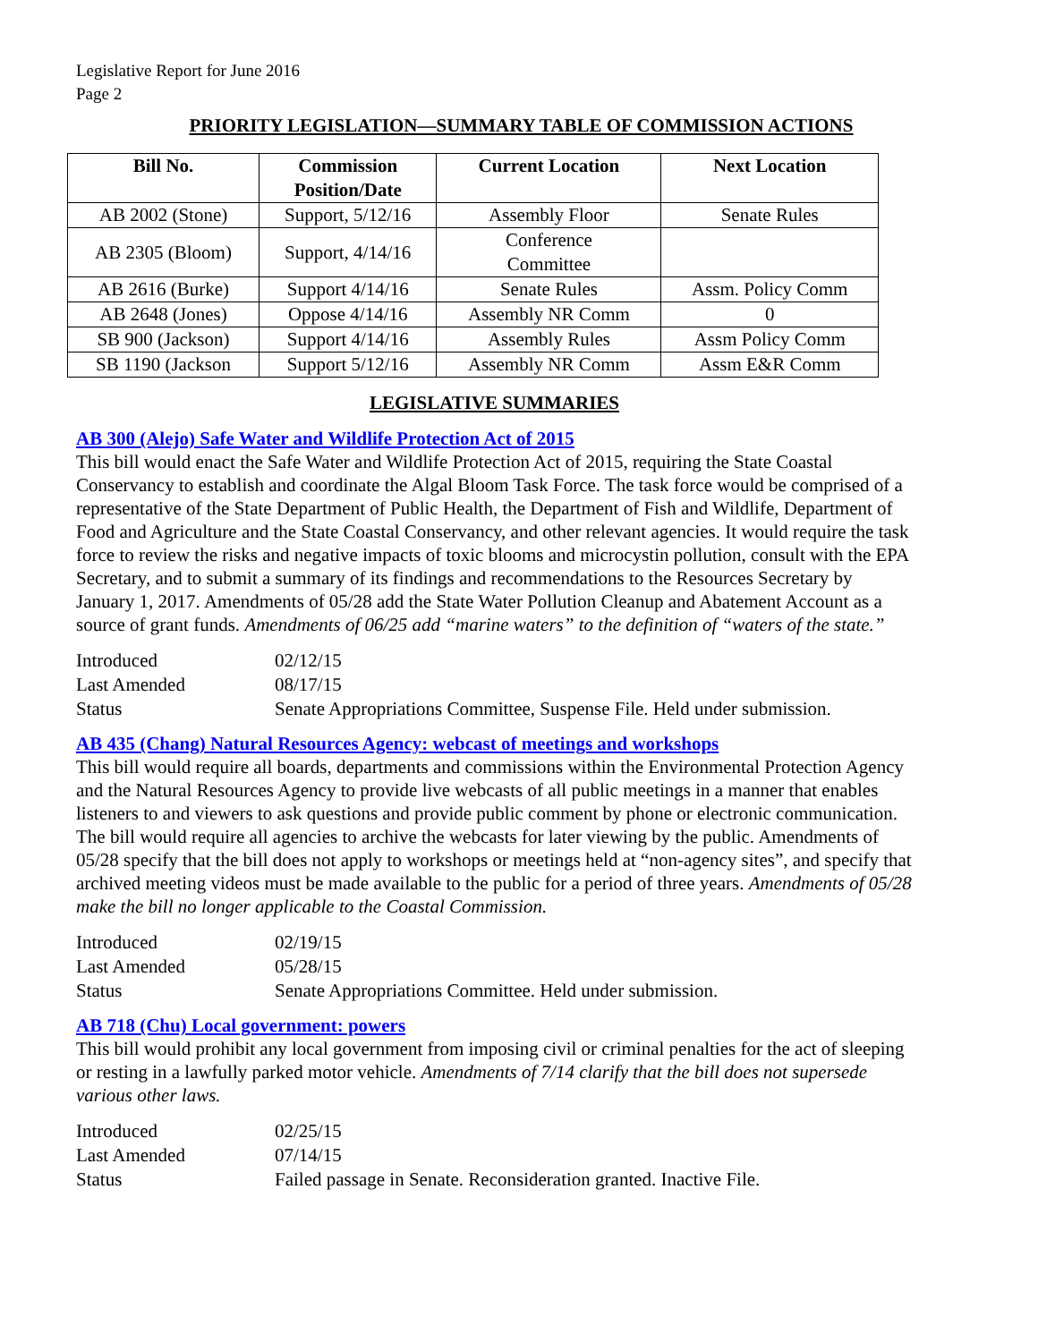Legislative Report for June 2016
Page 2
PRIORITY LEGISLATION—SUMMARY TABLE OF COMMISSION ACTIONS
| Bill No. | Commission Position/Date | Current Location | Next Location |
| --- | --- | --- | --- |
| AB 2002 (Stone) | Support, 5/12/16 | Assembly Floor | Senate Rules |
| AB 2305 (Bloom) | Support, 4/14/16 | Conference Committee | |
| AB 2616 (Burke) | Support 4/14/16 | Senate Rules | Assm. Policy Comm |
| AB 2648 (Jones) | Oppose 4/14/16 | Assembly NR Comm | 0 |
| SB 900 (Jackson) | Support 4/14/16 | Assembly Rules | Assm Policy Comm |
| SB 1190 (Jackson | Support 5/12/16 | Assembly NR Comm | Assm E&R Comm |
LEGISLATIVE SUMMARIES
AB 300 (Alejo) Safe Water and Wildlife Protection Act of 2015
This bill would enact the Safe Water and Wildlife Protection Act of 2015, requiring the State Coastal Conservancy to establish and coordinate the Algal Bloom Task Force. The task force would be comprised of a representative of the State Department of Public Health, the Department of Fish and Wildlife, Department of Food and Agriculture and the State Coastal Conservancy, and other relevant agencies. It would require the task force to review the risks and negative impacts of toxic blooms and microcystin pollution, consult with the EPA Secretary, and to submit a summary of its findings and recommendations to the Resources Secretary by January 1, 2017. Amendments of 05/28 add the State Water Pollution Cleanup and Abatement Account as a source of grant funds. Amendments of 06/25 add “marine waters” to the definition of “waters of the state.”
| Introduced | 02/12/15 |
| Last Amended | 08/17/15 |
| Status | Senate Appropriations Committee, Suspense File. Held under submission. |
AB 435 (Chang) Natural Resources Agency: webcast of meetings and workshops
This bill would require all boards, departments and commissions within the Environmental Protection Agency and the Natural Resources Agency to provide live webcasts of all public meetings in a manner that enables listeners to and viewers to ask questions and provide public comment by phone or electronic communication. The bill would require all agencies to archive the webcasts for later viewing by the public. Amendments of 05/28 specify that the bill does not apply to workshops or meetings held at “non-agency sites”, and specify that archived meeting videos must be made available to the public for a period of three years. Amendments of 05/28 make the bill no longer applicable to the Coastal Commission.
| Introduced | 02/19/15 |
| Last Amended | 05/28/15 |
| Status | Senate Appropriations Committee. Held under submission. |
AB 718 (Chu) Local government: powers
This bill would prohibit any local government from imposing civil or criminal penalties for the act of sleeping or resting in a lawfully parked motor vehicle. Amendments of 7/14 clarify that the bill does not supersede various other laws.
| Introduced | 02/25/15 |
| Last Amended | 07/14/15 |
| Status | Failed passage in Senate. Reconsideration granted. Inactive File. |